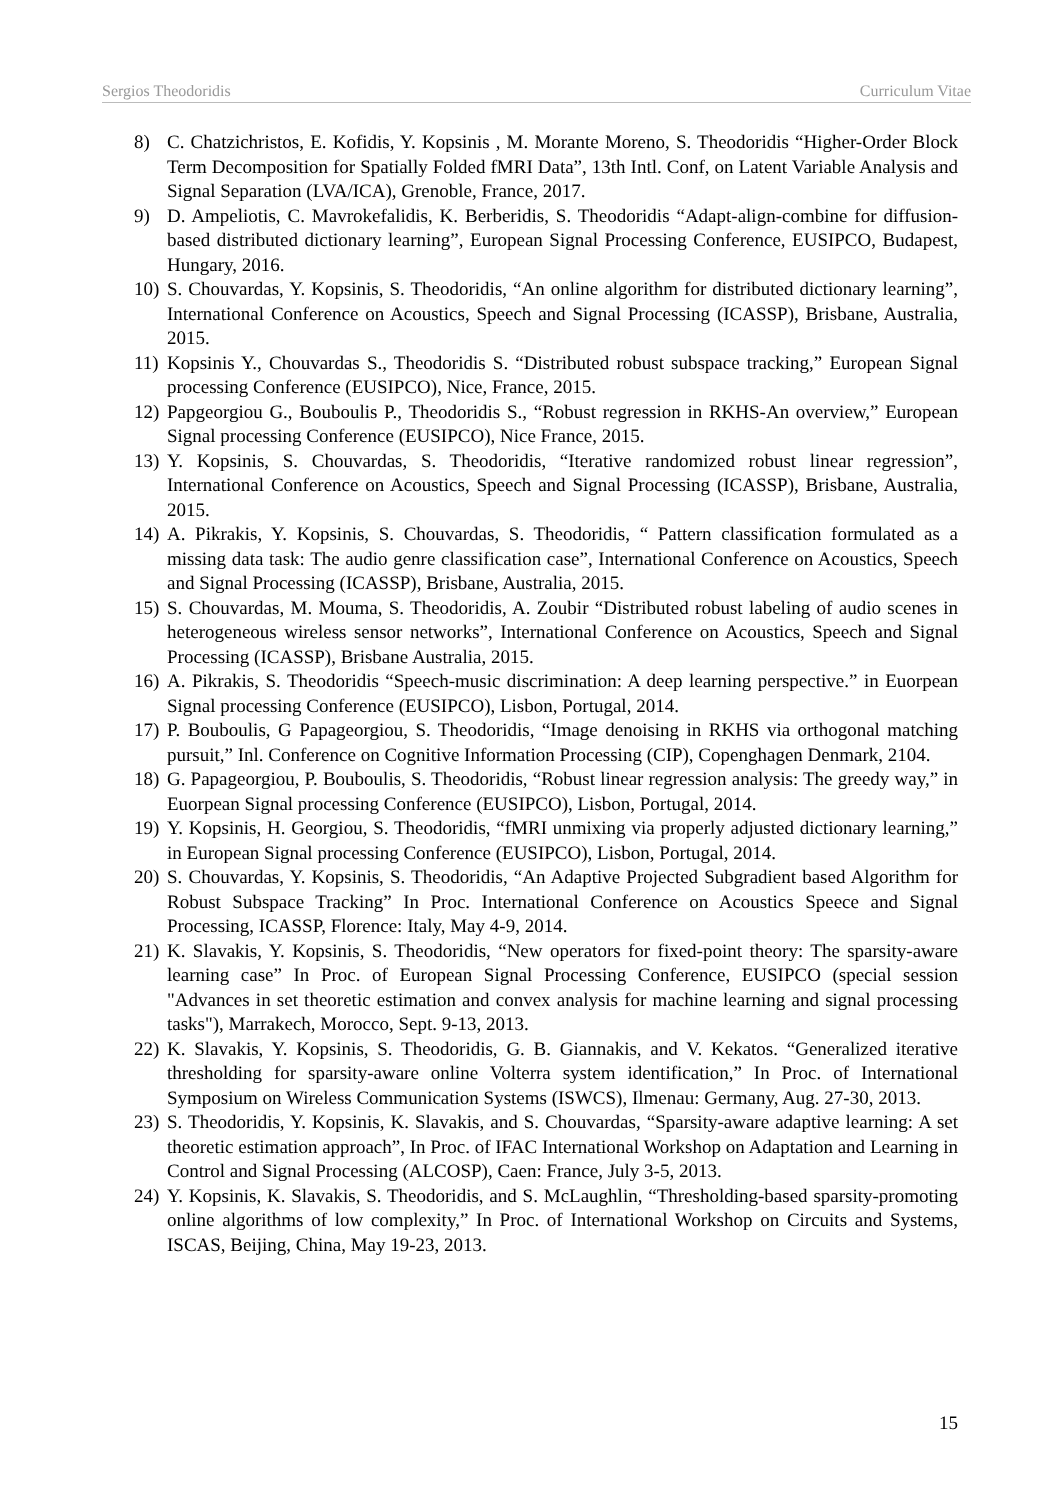Sergios Theodoridis Curriculum Vitae
8) C. Chatzichristos, E. Kofidis, Y. Kopsinis , M. Morante Moreno, S. Theodoridis “Higher-Order Block Term Decomposition for Spatially Folded fMRI Data”, 13th Intl. Conf, on Latent Variable Analysis and Signal Separation (LVA/ICA), Grenoble, France, 2017.
9) D. Ampeliotis, C. Mavrokefalidis, K. Berberidis, S. Theodoridis “Adapt-align-combine for diffusion-based distributed dictionary learning”, European Signal Processing Conference, EUSIPCO, Budapest, Hungary, 2016.
10) S. Chouvardas, Y. Kopsinis, S. Theodoridis, “An online algorithm for distributed dictionary learning”, International Conference on Acoustics, Speech and Signal Processing (ICASSP), Brisbane, Australia, 2015.
11) Kopsinis Y., Chouvardas S., Theodoridis S. “Distributed robust subspace tracking,” European Signal processing Conference (EUSIPCO), Nice, France, 2015.
12) Papgeorgiou G., Bouboulis P., Theodoridis S., “Robust regression in RKHS-An overview,” European Signal processing Conference (EUSIPCO), Nice France, 2015.
13) Y. Kopsinis, S. Chouvardas, S. Theodoridis, “Iterative randomized robust linear regression”, International Conference on Acoustics, Speech and Signal Processing (ICASSP), Brisbane, Australia, 2015.
14) A. Pikrakis, Y. Kopsinis, S. Chouvardas, S. Theodoridis, “ Pattern classification formulated as a missing data task: The audio genre classification case”, International Conference on Acoustics, Speech and Signal Processing (ICASSP), Brisbane, Australia, 2015.
15) S. Chouvardas, M. Mouma, S. Theodoridis, A. Zoubir “Distributed robust labeling of audio scenes in heterogeneous wireless sensor networks”, International Conference on Acoustics, Speech and Signal Processing (ICASSP), Brisbane Australia, 2015.
16) A. Pikrakis, S. Theodoridis “Speech-music discrimination: A deep learning perspective.” in Euorpean Signal processing Conference (EUSIPCO), Lisbon, Portugal, 2014.
17) P. Bouboulis, G Papageorgiou, S. Theodoridis, “Image denoising in RKHS via orthogonal matching pursuit,” Inl. Conference on Cognitive Information Processing (CIP), Copenghagen Denmark, 2104.
18) G. Papageorgiou, P. Bouboulis, S. Theodoridis, “Robust linear regression analysis: The greedy way,” in Euorpean Signal processing Conference (EUSIPCO), Lisbon, Portugal, 2014.
19) Y. Kopsinis, H. Georgiou, S. Theodoridis, “fMRI unmixing via properly adjusted dictionary learning,” in European Signal processing Conference (EUSIPCO), Lisbon, Portugal, 2014.
20) S. Chouvardas, Y. Kopsinis, S. Theodoridis, “An Adaptive Projected Subgradient based Algorithm for Robust Subspace Tracking” In Proc. International Conference on Acoustics Speece and Signal Processing, ICASSP, Florence: Italy, May 4-9, 2014.
21) K. Slavakis, Y. Kopsinis, S. Theodoridis, “New operators for fixed-point theory: The sparsity-aware learning case” In Proc. of European Signal Processing Conference, EUSIPCO (special session "Advances in set theoretic estimation and convex analysis for machine learning and signal processing tasks"), Marrakech, Morocco, Sept. 9-13, 2013.
22) K. Slavakis, Y. Kopsinis, S. Theodoridis, G. B. Giannakis, and V. Kekatos. “Generalized iterative thresholding for sparsity-aware online Volterra system identification,” In Proc. of International Symposium on Wireless Communication Systems (ISWCS), Ilmenau: Germany, Aug. 27-30, 2013.
23) S. Theodoridis, Y. Kopsinis, K. Slavakis, and S. Chouvardas, “Sparsity-aware adaptive learning: A set theoretic estimation approach”, In Proc. of IFAC International Workshop on Adaptation and Learning in Control and Signal Processing (ALCOSP), Caen: France, July 3-5, 2013.
24) Y. Kopsinis, K. Slavakis, S. Theodoridis, and S. McLaughlin, “Thresholding-based sparsity-promoting online algorithms of low complexity,” In Proc. of International Workshop on Circuits and Systems, ISCAS, Beijing, China, May 19-23, 2013.
15